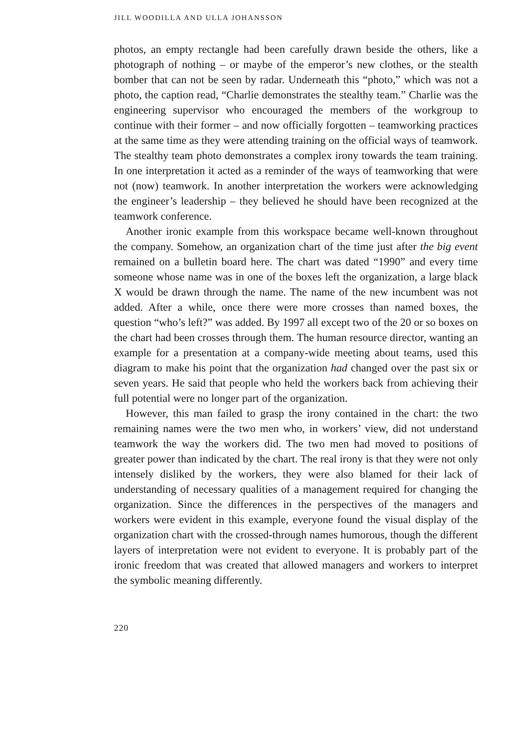JILL WOODILLA AND ULLA JOHANSSON
photos, an empty rectangle had been carefully drawn beside the others, like a photograph of nothing – or maybe of the emperor’s new clothes, or the stealth bomber that can not be seen by radar. Underneath this “photo,” which was not a photo, the caption read, “Charlie demonstrates the stealthy team.” Charlie was the engineering supervisor who encouraged the members of the workgroup to continue with their former – and now officially forgotten – teamworking practices at the same time as they were attending training on the official ways of teamwork. The stealthy team photo demonstrates a complex irony towards the team training. In one interpretation it acted as a reminder of the ways of teamworking that were not (now) teamwork. In another interpretation the workers were acknowledging the engineer’s leadership – they believed he should have been recognized at the teamwork conference.
Another ironic example from this workspace became well-known throughout the company. Somehow, an organization chart of the time just after the big event remained on a bulletin board here. The chart was dated “1990” and every time someone whose name was in one of the boxes left the organization, a large black X would be drawn through the name. The name of the new incumbent was not added. After a while, once there were more crosses than named boxes, the question “who’s left?” was added. By 1997 all except two of the 20 or so boxes on the chart had been crosses through them. The human resource director, wanting an example for a presentation at a company-wide meeting about teams, used this diagram to make his point that the organization had changed over the past six or seven years. He said that people who held the workers back from achieving their full potential were no longer part of the organization.
However, this man failed to grasp the irony contained in the chart: the two remaining names were the two men who, in workers’ view, did not understand teamwork the way the workers did. The two men had moved to positions of greater power than indicated by the chart. The real irony is that they were not only intensely disliked by the workers, they were also blamed for their lack of understanding of necessary qualities of a management required for changing the organization. Since the differences in the perspectives of the managers and workers were evident in this example, everyone found the visual display of the organization chart with the crossed-through names humorous, though the different layers of interpretation were not evident to everyone. It is probably part of the ironic freedom that was created that allowed managers and workers to interpret the symbolic meaning differently.
220